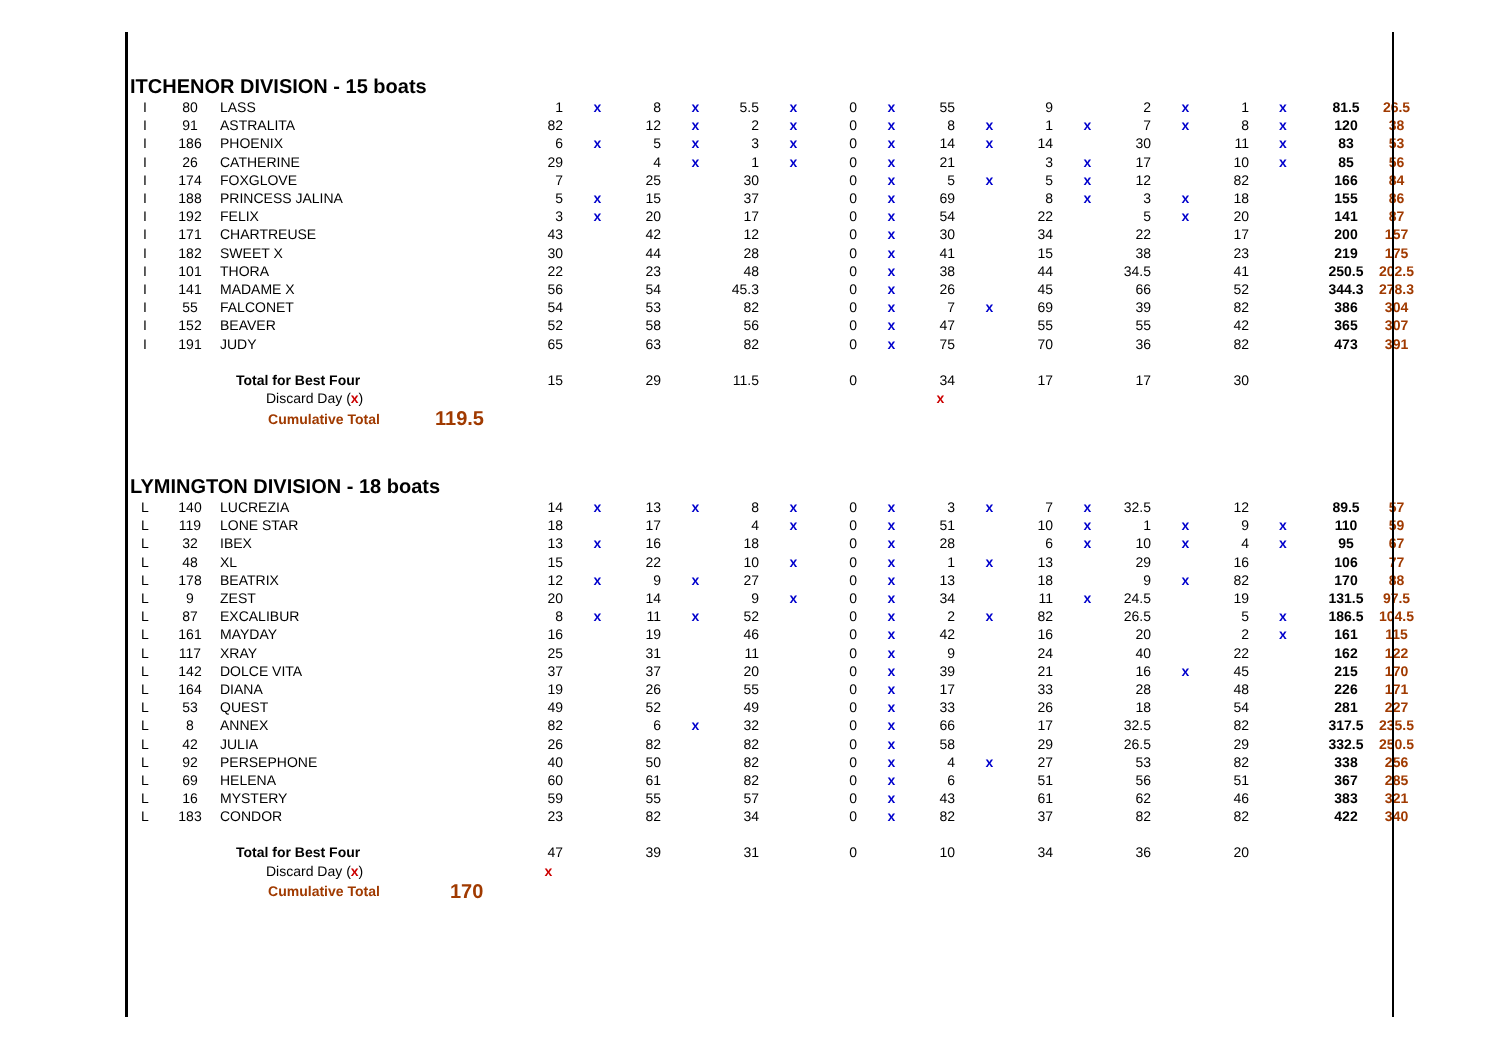ITCHENOR DIVISION - 15 boats
| I | 80 | LASS | | 1 | x | 8 | x | 5.5 | x | 0 | x | 55 | | 9 | | 2 | x | 1 | x | 81.5 | 26.5 |
| I | 91 | ASTRALITA | | 82 | | 12 | x | 2 | x | 0 | x | 8 | x | 1 | x | 7 | x | 8 | x | 120 | 38 |
| I | 186 | PHOENIX | | 6 | x | 5 | x | 3 | x | 0 | x | 14 | x | 14 | | 30 | | 11 | x | 83 | 53 |
| I | 26 | CATHERINE | | 29 | | 4 | x | 1 | x | 0 | x | 21 | | 3 | x | 17 | | 10 | x | 85 | 56 |
| I | 174 | FOXGLOVE | | 7 | | 25 | | 30 | | 0 | x | 5 | x | 5 | x | 12 | | 82 | | 166 | 84 |
| I | 188 | PRINCESS JALINA | | 5 | x | 15 | | 37 | | 0 | x | 69 | | 8 | x | 3 | x | 18 | | 155 | 86 |
| I | 192 | FELIX | | 3 | x | 20 | | 17 | | 0 | x | 54 | | 22 | | 5 | x | 20 | | 141 | 87 |
| I | 171 | CHARTREUSE | | 43 | | 42 | | 12 | | 0 | x | 30 | | 34 | | 22 | | 17 | | 200 | 157 |
| I | 182 | SWEET X | | 30 | | 44 | | 28 | | 0 | x | 41 | | 15 | | 38 | | 23 | | 219 | 175 |
| I | 101 | THORA | | 22 | | 23 | | 48 | | 0 | x | 38 | | 44 | | 34.5 | | 41 | | 250.5 | 202.5 |
| I | 141 | MADAME X | | 56 | | 54 | | 45.3 | | 0 | x | 26 | | 45 | | 66 | | 52 | | 344.3 | 278.3 |
| I | 55 | FALCONET | | 54 | | 53 | | 82 | | 0 | x | 7 | x | 69 | | 39 | | 82 | | 386 | 304 |
| I | 152 | BEAVER | | 52 | | 58 | | 56 | | 0 | x | 47 | | 55 | | 55 | | 42 | | 365 | 307 |
| I | 191 | JUDY | | 65 | | 63 | | 82 | | 0 | x | 75 | | 70 | | 36 | | 82 | | 473 | 391 |
| | | Total for Best Four | | 15 | | 29 | | 11.5 | | 0 | | 34 | | 17 | | 17 | | 30 | | | |
| | | Discard Day ( x ) | | | | | | | | | | x | | | | | | | | | |
| | | Cumulative Total | 119.5 | | | | | | | | | | | | | | | | | | |
LYMINGTON DIVISION - 18 boats
| L | 140 | LUCREZIA | | 14 | x | 13 | x | 8 | x | 0 | x | 3 | x | 7 | x | 32.5 | | 12 | | 89.5 | 57 |
| L | 119 | LONE STAR | | 18 | | 17 | | 4 | x | 0 | x | 51 | | 10 | x | 1 | x | 9 | x | 110 | 59 |
| L | 32 | IBEX | | 13 | x | 16 | | 18 | | 0 | x | 28 | | 6 | x | 10 | x | 4 | x | 95 | 67 |
| L | 48 | XL | | 15 | | 22 | | 10 | x | 0 | x | 1 | x | 13 | | 29 | | 16 | | 106 | 77 |
| L | 178 | BEATRIX | | 12 | x | 9 | x | 27 | | 0 | x | 13 | | 18 | | 9 | x | 82 | | 170 | 88 |
| L | 9 | ZEST | | 20 | | 14 | | 9 | x | 0 | x | 34 | | 11 | x | 24.5 | | 19 | | 131.5 | 97.5 |
| L | 87 | EXCALIBUR | | 8 | x | 11 | x | 52 | | 0 | x | 2 | x | 82 | | 26.5 | | 5 | x | 186.5 | 104.5 |
| L | 161 | MAYDAY | | 16 | | 19 | | 46 | | 0 | x | 42 | | 16 | | 20 | | 2 | x | 161 | 115 |
| L | 117 | XRAY | | 25 | | 31 | | 11 | | 0 | x | 9 | | 24 | | 40 | | 22 | | 162 | 122 |
| L | 142 | DOLCE VITA | | 37 | | 37 | | 20 | | 0 | x | 39 | | 21 | | 16 | x | 45 | | 215 | 170 |
| L | 164 | DIANA | | 19 | | 26 | | 55 | | 0 | x | 17 | | 33 | | 28 | | 48 | | 226 | 171 |
| L | 53 | QUEST | | 49 | | 52 | | 49 | | 0 | x | 33 | | 26 | | 18 | | 54 | | 281 | 227 |
| L | 8 | ANNEX | | 82 | | 6 | x | 32 | | 0 | x | 66 | | 17 | | 32.5 | | 82 | | 317.5 | 235.5 |
| L | 42 | JULIA | | 26 | | 82 | | 82 | | 0 | x | 58 | | 29 | | 26.5 | | 29 | | 332.5 | 250.5 |
| L | 92 | PERSEPHONE | | 40 | | 50 | | 82 | | 0 | x | 4 | x | 27 | | 53 | | 82 | | 338 | 256 |
| L | 69 | HELENA | | 60 | | 61 | | 82 | | 0 | x | 6 | | 51 | | 56 | | 51 | | 367 | 285 |
| L | 16 | MYSTERY | | 59 | | 55 | | 57 | | 0 | x | 43 | | 61 | | 62 | | 46 | | 383 | 321 |
| L | 183 | CONDOR | | 23 | | 82 | | 34 | | 0 | x | 82 | | 37 | | 82 | | 82 | | 422 | 340 |
| | | Total for Best Four | | 47 | | 39 | | 31 | | 0 | | 10 | | 34 | | 36 | | 20 | | | |
| | | Discard Day ( x ) | | x | | | | | | | | | | | | | | | | | |
| | | Cumulative Total | 170 | | | | | | | | | | | | | | | | | | |